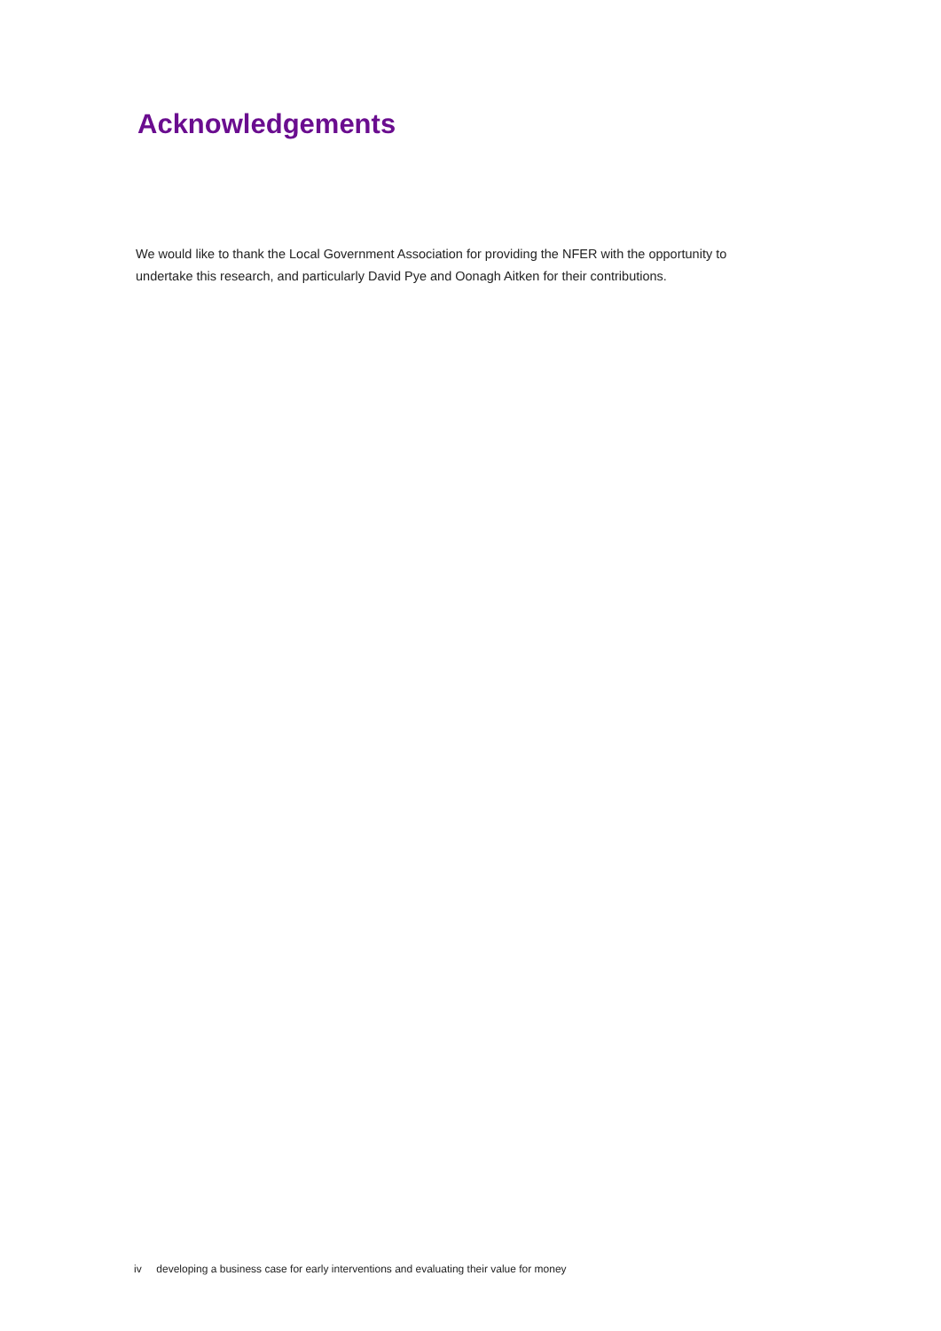Acknowledgements
We would like to thank the Local Government Association for providing the NFER with the opportunity to undertake this research, and particularly David Pye and Oonagh Aitken for their contributions.
iv developing a business case for early interventions and evaluating their value for money